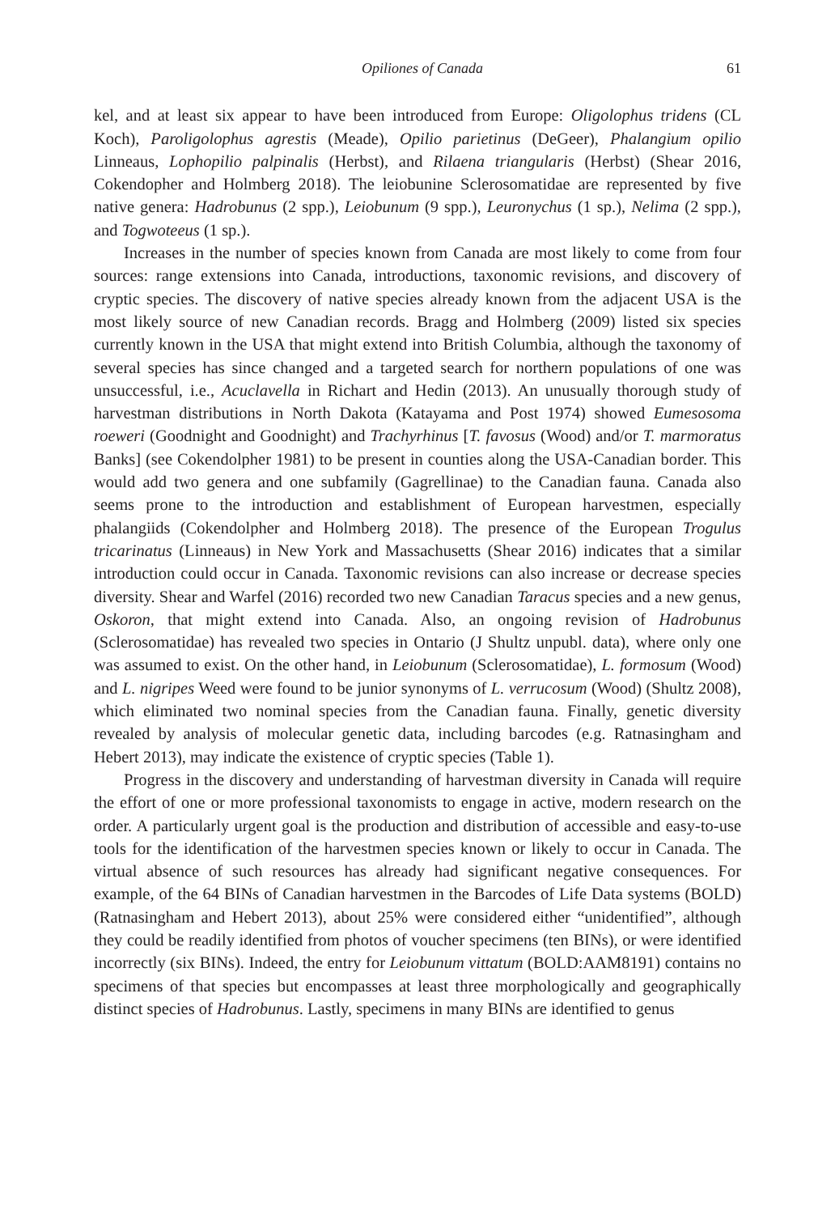Opiliones of Canada 61
kel, and at least six appear to have been introduced from Europe: Oligolophus tridens (CL Koch), Paroligolophus agrestis (Meade), Opilio parietinus (DeGeer), Phalangium opilio Linneaus, Lophopilio palpinalis (Herbst), and Rilaena triangularis (Herbst) (Shear 2016, Cokendopher and Holmberg 2018). The leiobunine Sclerosomatidae are represented by five native genera: Hadrobunus (2 spp.), Leiobunum (9 spp.), Leuronychus (1 sp.), Nelima (2 spp.), and Togwoteeus (1 sp.).
Increases in the number of species known from Canada are most likely to come from four sources: range extensions into Canada, introductions, taxonomic revisions, and discovery of cryptic species. The discovery of native species already known from the adjacent USA is the most likely source of new Canadian records. Bragg and Holmberg (2009) listed six species currently known in the USA that might extend into British Columbia, although the taxonomy of several species has since changed and a targeted search for northern populations of one was unsuccessful, i.e., Acuclavella in Richart and Hedin (2013). An unusually thorough study of harvestman distributions in North Dakota (Katayama and Post 1974) showed Eumesosoma roeweri (Goodnight and Goodnight) and Trachyrhinus [T. favosus (Wood) and/or T. marmoratus Banks] (see Cokendolpher 1981) to be present in counties along the USA-Canadian border. This would add two genera and one subfamily (Gagrellinae) to the Canadian fauna. Canada also seems prone to the introduction and establishment of European harvestmen, especially phalangiids (Cokendolpher and Holmberg 2018). The presence of the European Trogulus tricarinatus (Linneaus) in New York and Massachusetts (Shear 2016) indicates that a similar introduction could occur in Canada. Taxonomic revisions can also increase or decrease species diversity. Shear and Warfel (2016) recorded two new Canadian Taracus species and a new genus, Oskoron, that might extend into Canada. Also, an ongoing revision of Hadrobunus (Sclerosomatidae) has revealed two species in Ontario (J Shultz unpubl. data), where only one was assumed to exist. On the other hand, in Leiobunum (Sclerosomatidae), L. formosum (Wood) and L. nigripes Weed were found to be junior synonyms of L. verrucosum (Wood) (Shultz 2008), which eliminated two nominal species from the Canadian fauna. Finally, genetic diversity revealed by analysis of molecular genetic data, including barcodes (e.g. Ratnasingham and Hebert 2013), may indicate the existence of cryptic species (Table 1).
Progress in the discovery and understanding of harvestman diversity in Canada will require the effort of one or more professional taxonomists to engage in active, modern research on the order. A particularly urgent goal is the production and distribution of accessible and easy-to-use tools for the identification of the harvestmen species known or likely to occur in Canada. The virtual absence of such resources has already had significant negative consequences. For example, of the 64 BINs of Canadian harvestmen in the Barcodes of Life Data systems (BOLD) (Ratnasingham and Hebert 2013), about 25% were considered either “unidentified”, although they could be readily identified from photos of voucher specimens (ten BINs), or were identified incorrectly (six BINs). Indeed, the entry for Leiobunum vittatum (BOLD:AAM8191) contains no specimens of that species but encompasses at least three morphologically and geographically distinct species of Hadrobunus. Lastly, specimens in many BINs are identified to genus